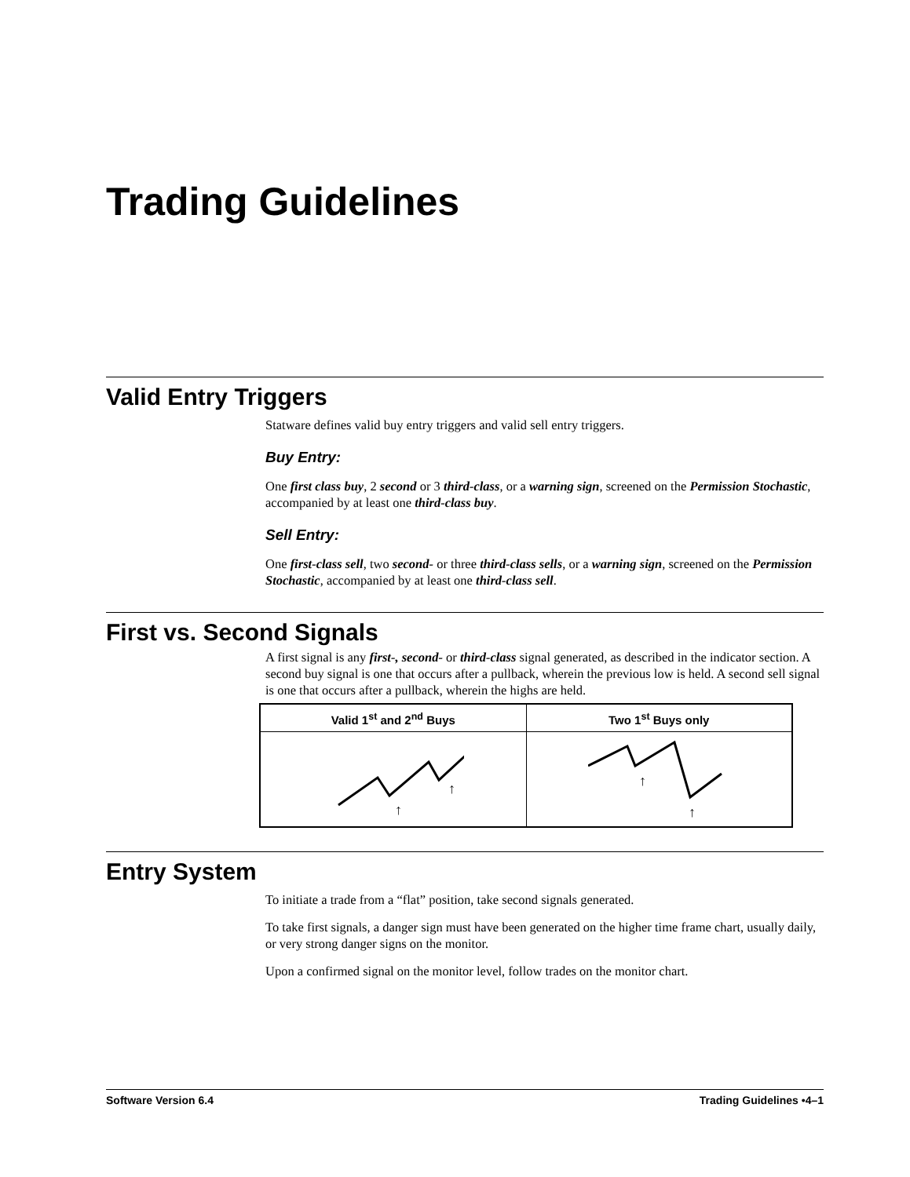Trading Guidelines
Valid Entry Triggers
Statware defines valid buy entry triggers and valid sell entry triggers.
Buy Entry:
One first class buy, 2 second or 3 third-class, or a warning sign, screened on the Permission Stochastic, accompanied by at least one third-class buy.
Sell Entry:
One first-class sell, two second- or three third-class sells, or a warning sign, screened on the Permission Stochastic, accompanied by at least one third-class sell.
First vs. Second Signals
A first signal is any first-, second- or third-class signal generated, as described in the indicator section. A second buy signal is one that occurs after a pullback, wherein the previous low is held. A second sell signal is one that occurs after a pullback, wherein the highs are held.
| Valid 1<sup>st</sup> and 2<sup>nd</sup> Buys | Two 1<sup>st</sup> Buys only |
| --- | --- |
| ↑ ↑ | ↑ ↑ |
Entry System
To initiate a trade from a “flat” position, take second signals generated.
To take first signals, a danger sign must have been generated on the higher time frame chart, usually daily, or very strong danger signs on the monitor.
Upon a confirmed signal on the monitor level, follow trades on the monitor chart.
Software Version 6.4 Trading Guidelines •4–1